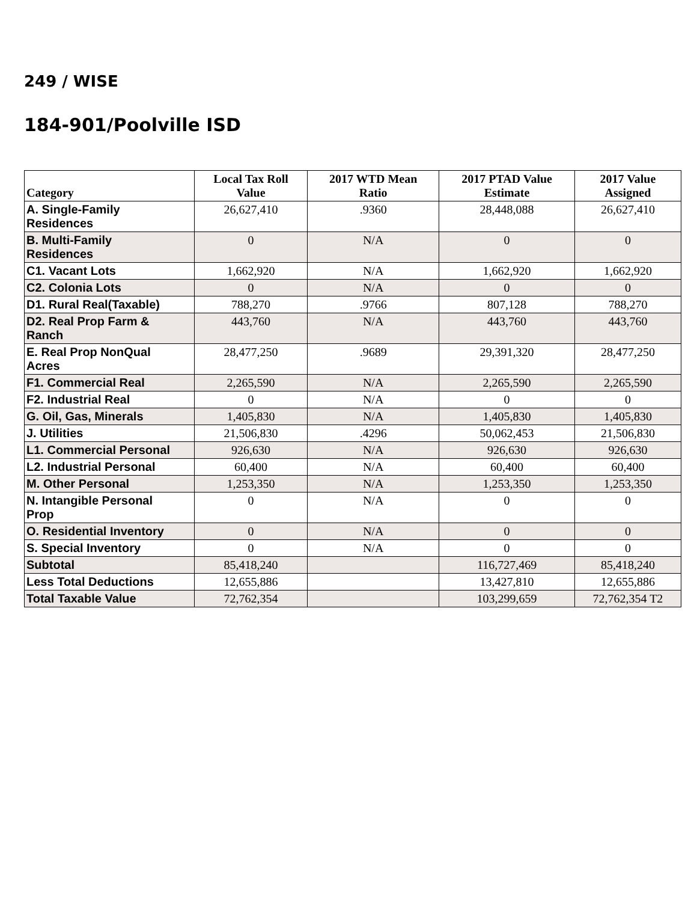249 / WISE
184-901/Poolville ISD
| Category | Local Tax Roll Value | 2017 WTD Mean Ratio | 2017 PTAD Value Estimate | 2017 Value Assigned |
| --- | --- | --- | --- | --- |
| A. Single-Family Residences | 26,627,410 | .9360 | 28,448,088 | 26,627,410 |
| B. Multi-Family Residences | 0 | N/A | 0 | 0 |
| C1. Vacant Lots | 1,662,920 | N/A | 1,662,920 | 1,662,920 |
| C2. Colonia Lots | 0 | N/A | 0 | 0 |
| D1. Rural Real(Taxable) | 788,270 | .9766 | 807,128 | 788,270 |
| D2. Real Prop Farm & Ranch | 443,760 | N/A | 443,760 | 443,760 |
| E. Real Prop NonQual Acres | 28,477,250 | .9689 | 29,391,320 | 28,477,250 |
| F1. Commercial Real | 2,265,590 | N/A | 2,265,590 | 2,265,590 |
| F2. Industrial Real | 0 | N/A | 0 | 0 |
| G. Oil, Gas, Minerals | 1,405,830 | N/A | 1,405,830 | 1,405,830 |
| J. Utilities | 21,506,830 | .4296 | 50,062,453 | 21,506,830 |
| L1. Commercial Personal | 926,630 | N/A | 926,630 | 926,630 |
| L2. Industrial Personal | 60,400 | N/A | 60,400 | 60,400 |
| M. Other Personal | 1,253,350 | N/A | 1,253,350 | 1,253,350 |
| N. Intangible Personal Prop | 0 | N/A | 0 | 0 |
| O. Residential Inventory | 0 | N/A | 0 | 0 |
| S. Special Inventory | 0 | N/A | 0 | 0 |
| Subtotal | 85,418,240 | | 116,727,469 | 85,418,240 |
| Less Total Deductions | 12,655,886 | | 13,427,810 | 12,655,886 |
| Total Taxable Value | 72,762,354 | | 103,299,659 | 72,762,354 T2 |